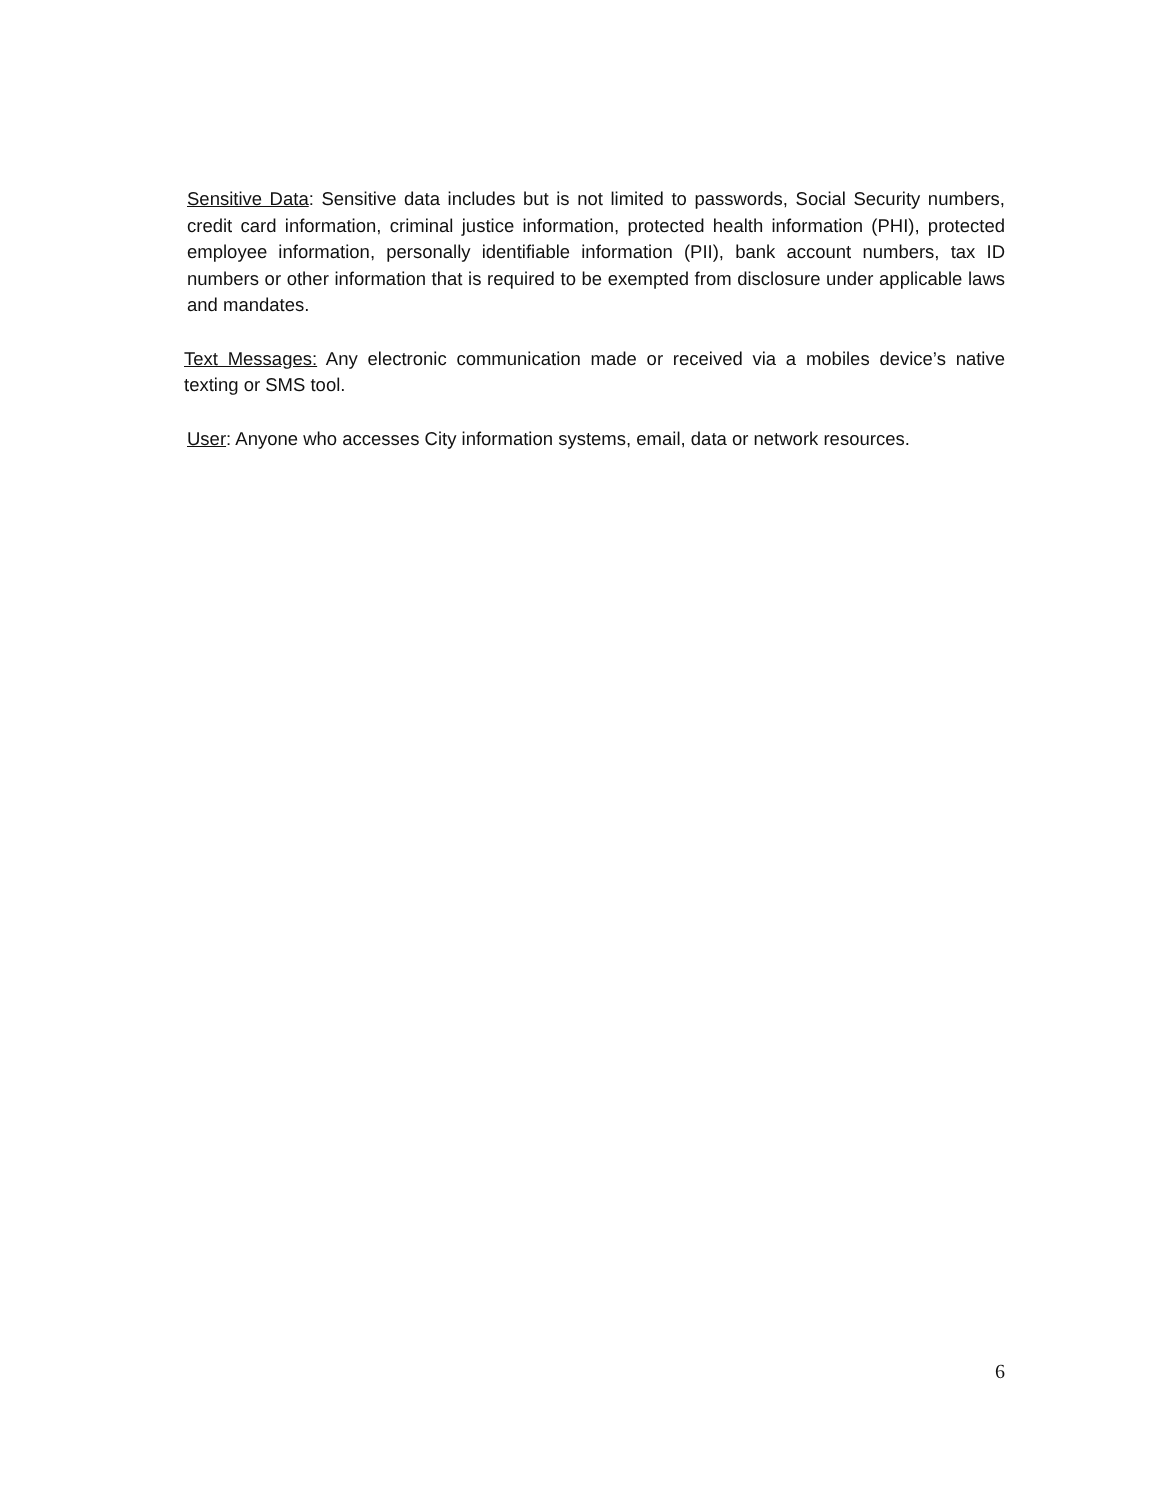Sensitive Data: Sensitive data includes but is not limited to passwords, Social Security numbers, credit card information, criminal justice information, protected health information (PHI), protected employee information, personally identifiable information (PII), bank account numbers, tax ID numbers or other information that is required to be exempted from disclosure under applicable laws and mandates.
Text Messages: Any electronic communication made or received via a mobiles device’s native texting or SMS tool.
User: Anyone who accesses City information systems, email, data or network resources.
6